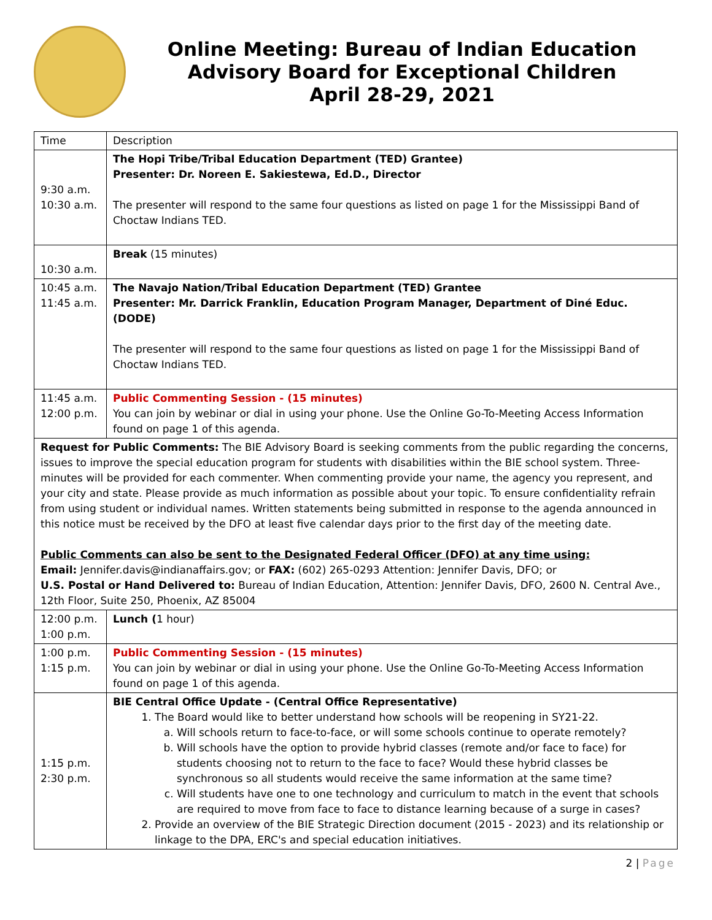Online Meeting: Bureau of Indian Education
Advisory Board for Exceptional Children
April 28-29, 2021
| Time | Description |
| 9:30 a.m. 10:30 a.m. | The Hopi Tribe/Tribal Education Department (TED) Grantee) Presenter: Dr. Noreen E. Sakiestewa, Ed.D., Director The presenter will respond to the same four questions as listed on page 1 for the Mississippi Band of Choctaw Indians TED. |
| 10:30 a.m. | Break (15 minutes) |
| 10:45 a.m. 11:45 a.m. | The Navajo Nation/Tribal Education Department (TED) Grantee Presenter: Mr. Darrick Franklin, Education Program Manager, Department of Diné Educ. (DODE) The presenter will respond to the same four questions as listed on page 1 for the Mississippi Band of Choctaw Indians TED. |
| 11:45 a.m. 12:00 p.m. | Public Commenting Session - (15 minutes) You can join by webinar or dial in using your phone. Use the Online Go-To-Meeting Access Information found on page 1 of this agenda. |
| Request for Public Comments: The BIE Advisory Board is seeking comments from the public regarding the concerns, issues to improve the special education program for students with disabilities within the BIE school system. Three-minutes will be provided for each commenter. When commenting provide your name, the agency you represent, and your city and state. Please provide as much information as possible about your topic. To ensure confidentiality refrain from using student or individual names. Written statements being submitted in response to the agenda announced in this notice must be received by the DFO at least five calendar days prior to the first day of the meeting date. Public Comments can also be sent to the Designated Federal Officer (DFO) at any time using: Email: Jennifer.davis@indianaffairs.gov; or FAX: (602) 265-0293 Attention: Jennifer Davis, DFO; or U.S. Postal or Hand Delivered to: Bureau of Indian Education, Attention: Jennifer Davis, DFO, 2600 N. Central Ave., 12th Floor, Suite 250, Phoenix, AZ 85004 | |
| 12:00 p.m. 1:00 p.m. | Lunch ( 1 hour) |
| 1:00 p.m. 1:15 p.m. | Public Commenting Session - (15 minutes) You can join by webinar or dial in using your phone. Use the Online Go-To-Meeting Access Information found on page 1 of this agenda. |
| 1:15 p.m. 2:30 p.m. | BIE Central Office Update - (Central Office Representative) 1. The Board would like to better understand how schools will be reopening in SY21-22. a. Will schools return to face-to-face, or will some schools continue to operate remotely? b. Will schools have the option to provide hybrid classes (remote and/or face to face) for students choosing not to return to the face to face? Would these hybrid classes be synchronous so all students would receive the same information at the same time? c. Will students have one to one technology and curriculum to match in the event that schools are required to move from face to face to distance learning because of a surge in cases? 2. Provide an overview of the BIE Strategic Direction document (2015 - 2023) and its relationship or linkage to the DPA, ERC's and special education initiatives. |
2 | Page